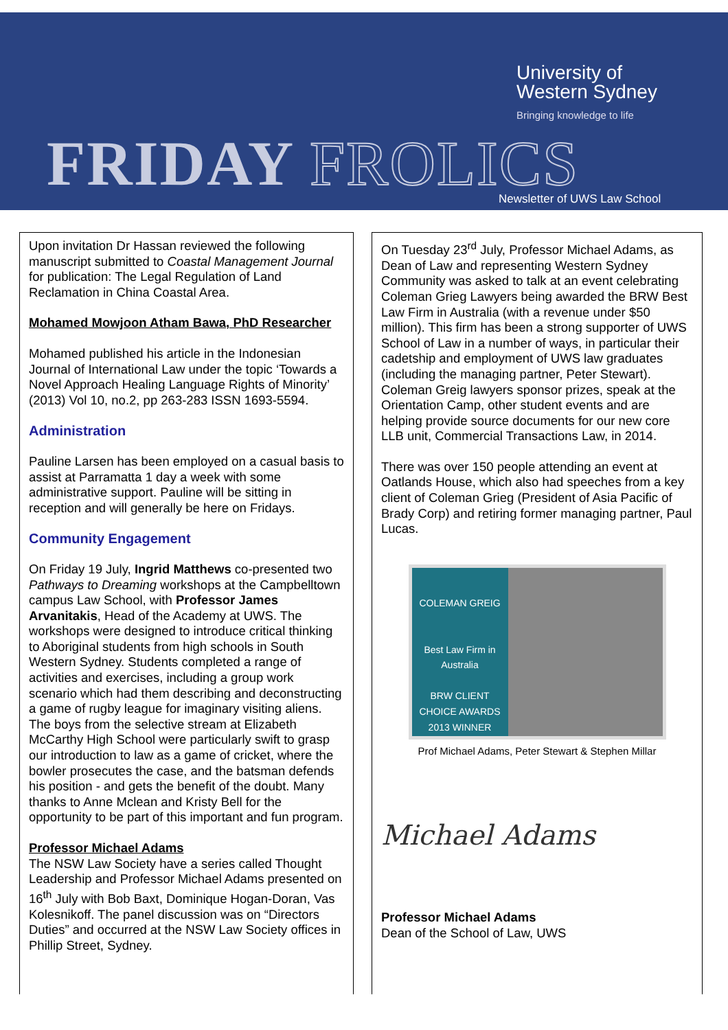University of
Western Sydney
Bringing knowledge to life
FRIDAY FROLICS Newsletter of UWS Law School
Upon invitation Dr Hassan reviewed the following manuscript submitted to Coastal Management Journal for publication: The Legal Regulation of Land Reclamation in China Coastal Area.
Mohamed Mowjoon Atham Bawa, PhD Researcher
Mohamed published his article in the Indonesian Journal of International Law under the topic ‘Towards a Novel Approach Healing Language Rights of Minority’ (2013) Vol 10, no.2, pp 263-283 ISSN 1693-5594.
Administration
Pauline Larsen has been employed on a casual basis to assist at Parramatta 1 day a week with some administrative support. Pauline will be sitting in reception and will generally be here on Fridays.
Community Engagement
On Friday 19 July, Ingrid Matthews co-presented two Pathways to Dreaming workshops at the Campbelltown campus Law School, with Professor James Arvanitakis, Head of the Academy at UWS. The workshops were designed to introduce critical thinking to Aboriginal students from high schools in South Western Sydney. Students completed a range of activities and exercises, including a group work scenario which had them describing and deconstructing a game of rugby league for imaginary visiting aliens. The boys from the selective stream at Elizabeth McCarthy High School were particularly swift to grasp our introduction to law as a game of cricket, where the bowler prosecutes the case, and the batsman defends his position - and gets the benefit of the doubt. Many thanks to Anne Mclean and Kristy Bell for the opportunity to be part of this important and fun program.
Professor Michael Adams
The NSW Law Society have a series called Thought Leadership and Professor Michael Adams presented on 16<sup>th</sup> July with Bob Baxt, Dominique Hogan-Doran, Vas Kolesnikoff. The panel discussion was on “Directors Duties” and occurred at the NSW Law Society offices in Phillip Street, Sydney.
On Tuesday 23<sup>rd</sup> July, Professor Michael Adams, as Dean of Law and representing Western Sydney Community was asked to talk at an event celebrating Coleman Grieg Lawyers being awarded the BRW Best Law Firm in Australia (with a revenue under $50 million). This firm has been a strong supporter of UWS School of Law in a number of ways, in particular their cadetship and employment of UWS law graduates (including the managing partner, Peter Stewart). Coleman Greig lawyers sponsor prizes, speak at the Orientation Camp, other student events and are helping provide source documents for our new core LLB unit, Commercial Transactions Law, in 2014.
There was over 150 people attending an event at Oatlands House, which also had speeches from a key client of Coleman Grieg (President of Asia Pacific of Brady Corp) and retiring former managing partner, Paul Lucas.
COLEMAN GREIG
Best Law Firm in Australia
BRW CLIENT CHOICE AWARDS 2013 WINNER
Prof Michael Adams, Peter Stewart & Stephen Millar
Michael Adams
Professor Michael Adams
Dean of the School of Law, UWS